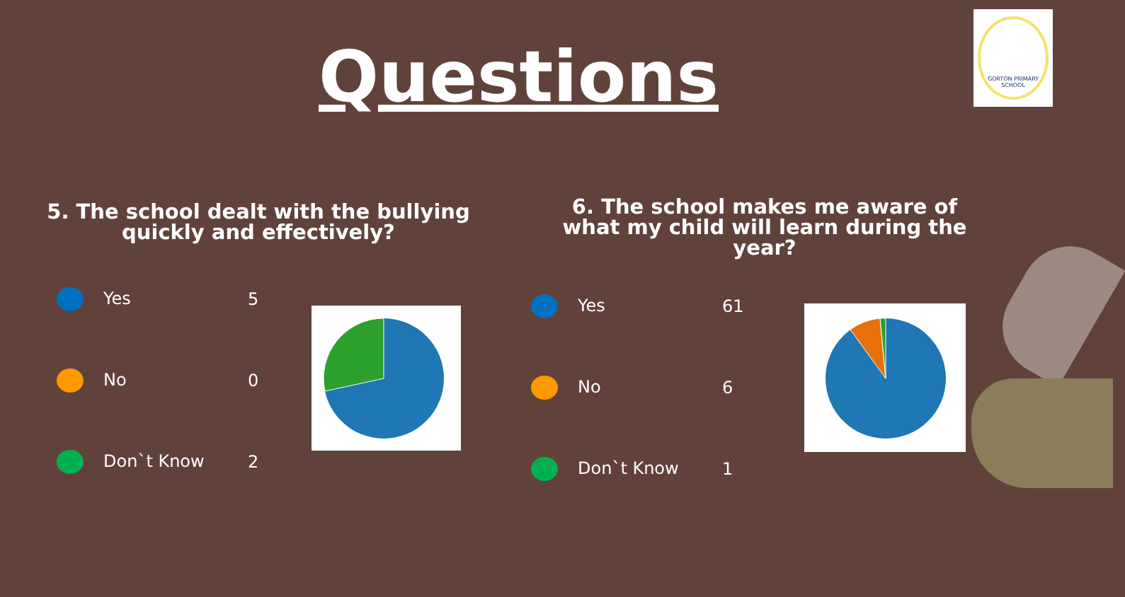Questions
GORTON PRIMARY SCHOOL
5. The school dealt with the bullying quickly and effectively?
| Yes | 5 |
| No | 0 |
| Don`t Know | 2 |
6. The school makes me aware of what my child will learn during the year?
| Yes | 61 |
| No | 6 |
| Don`t Know | 1 |